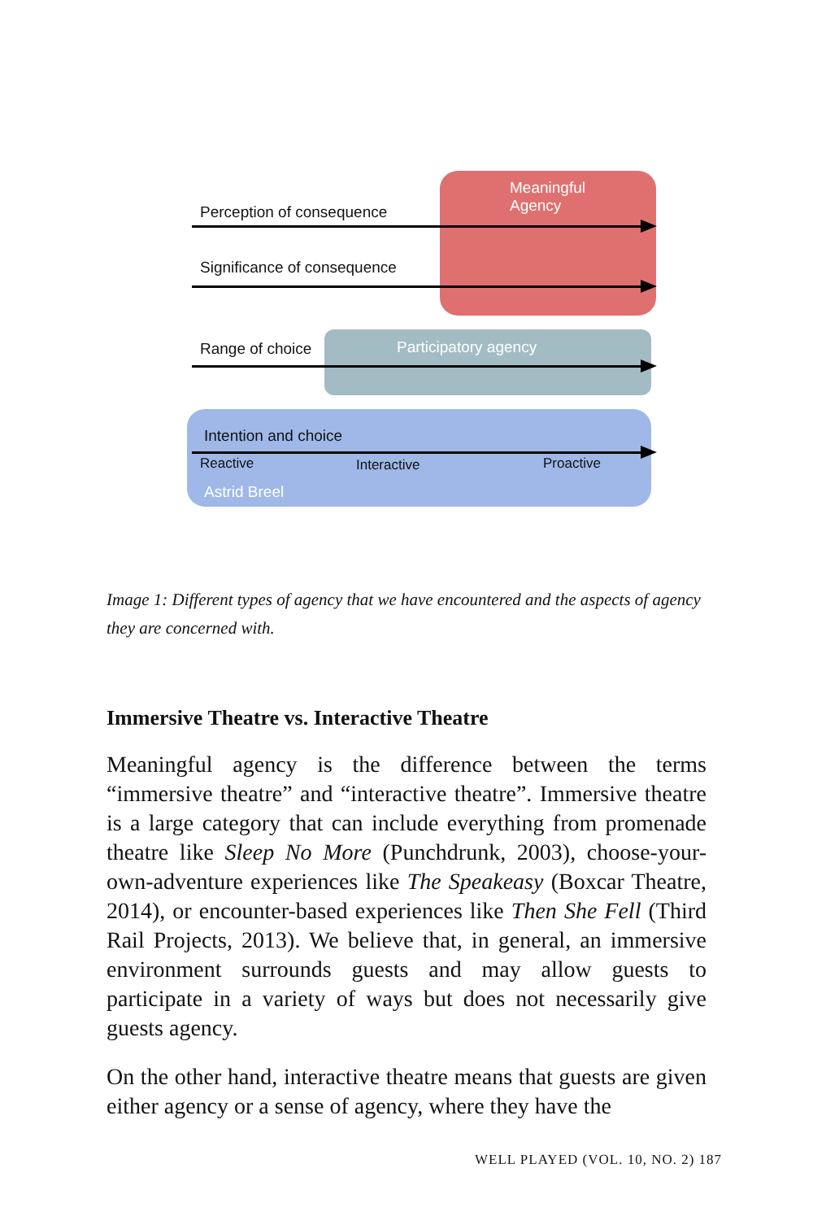Meaningful
Agency
Perception of consequence
Significance of consequence
Range of choice Participatory agency
Intention and choice
Reactive Interactive Proactive
Astrid Breel
Image 1: Different types of agency that we have encountered and the aspects of agency they are concerned with.
Immersive Theatre vs. Interactive Theatre
Meaningful agency is the difference between the terms “immersive theatre” and “interactive theatre”. Immersive theatre is a large category that can include everything from promenade theatre like Sleep No More (Punchdrunk, 2003), choose-your-own-adventure experiences like The Speakeasy (Boxcar Theatre, 2014), or encounter-based experiences like Then She Fell (Third Rail Projects, 2013). We believe that, in general, an immersive environment surrounds guests and may allow guests to participate in a variety of ways but does not necessarily give guests agency.
On the other hand, interactive theatre means that guests are given either agency or a sense of agency, where they have the
WELL PLAYED (VOL. 10, NO. 2) 187